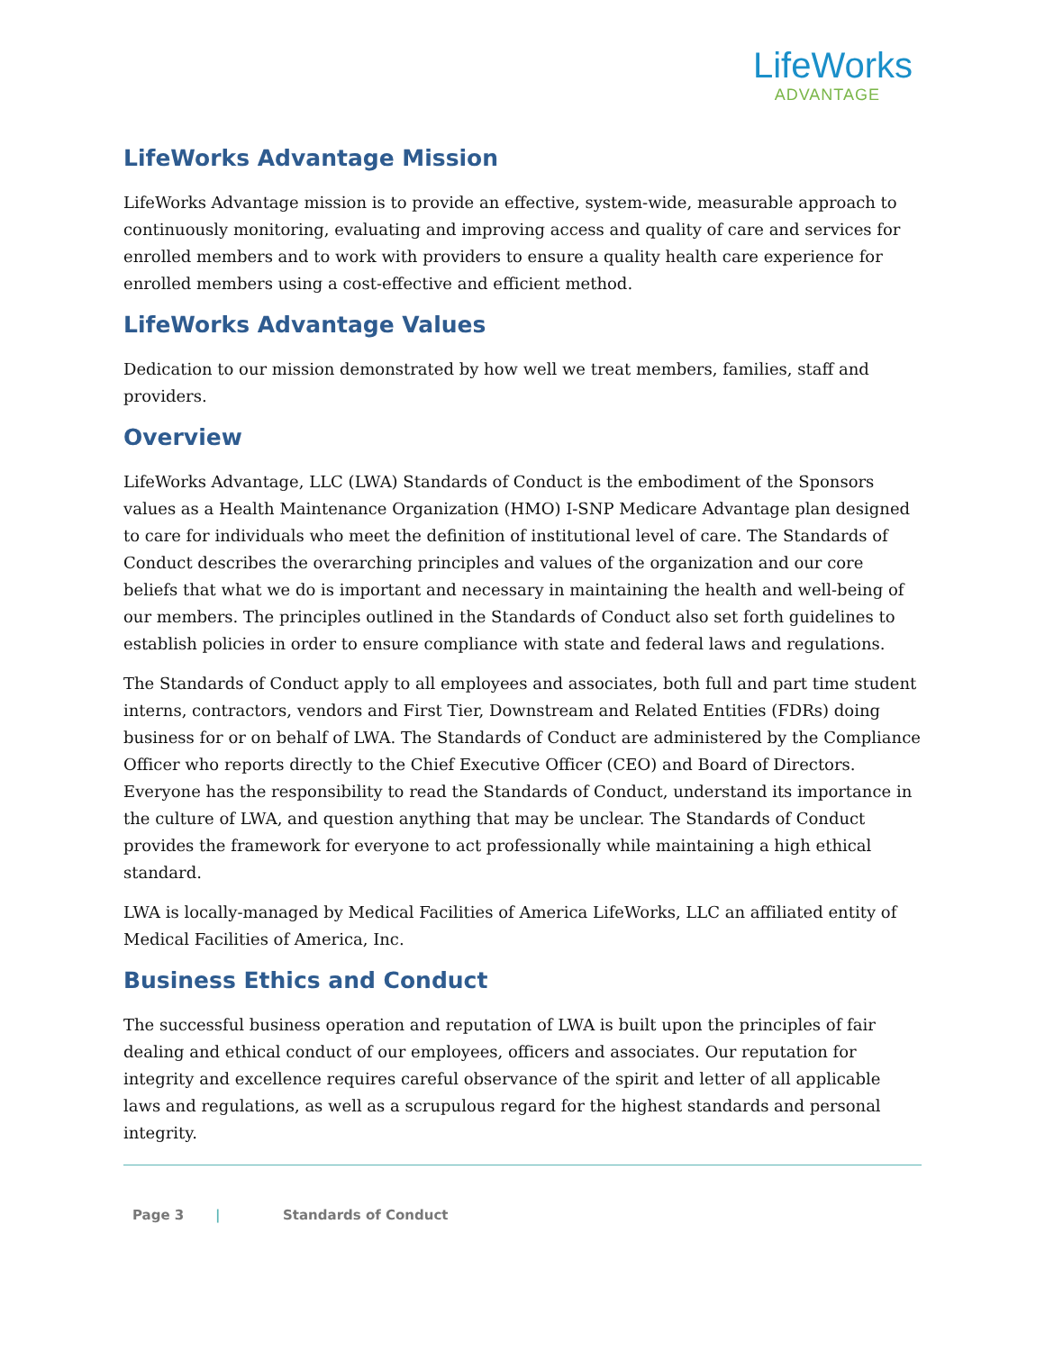LifeWorks
ADVANTAGE
LifeWorks Advantage Mission
LifeWorks Advantage mission is to provide an effective, system-wide, measurable approach to continuously monitoring, evaluating and improving access and quality of care and services for enrolled members and to work with providers to ensure a quality health care experience for enrolled members using a cost-effective and efficient method.
LifeWorks Advantage Values
Dedication to our mission demonstrated by how well we treat members, families, staff and providers.
Overview
LifeWorks Advantage, LLC (LWA) Standards of Conduct is the embodiment of the Sponsors values as a Health Maintenance Organization (HMO) I-SNP Medicare Advantage plan designed to care for individuals who meet the definition of institutional level of care. The Standards of Conduct describes the overarching principles and values of the organization and our core beliefs that what we do is important and necessary in maintaining the health and well-being of our members. The principles outlined in the Standards of Conduct also set forth guidelines to establish policies in order to ensure compliance with state and federal laws and regulations.
The Standards of Conduct apply to all employees and associates, both full and part time student interns, contractors, vendors and First Tier, Downstream and Related Entities (FDRs) doing business for or on behalf of LWA. The Standards of Conduct are administered by the Compliance Officer who reports directly to the Chief Executive Officer (CEO) and Board of Directors. Everyone has the responsibility to read the Standards of Conduct, understand its importance in the culture of LWA, and question anything that may be unclear. The Standards of Conduct provides the framework for everyone to act professionally while maintaining a high ethical standard.
LWA is locally-managed by Medical Facilities of America LifeWorks, LLC an affiliated entity of Medical Facilities of America, Inc.
Business Ethics and Conduct
The successful business operation and reputation of LWA is built upon the principles of fair dealing and ethical conduct of our employees, officers and associates. Our reputation for integrity and excellence requires careful observance of the spirit and letter of all applicable laws and regulations, as well as a scrupulous regard for the highest standards and personal integrity.
Page 3 | Standards of Conduct